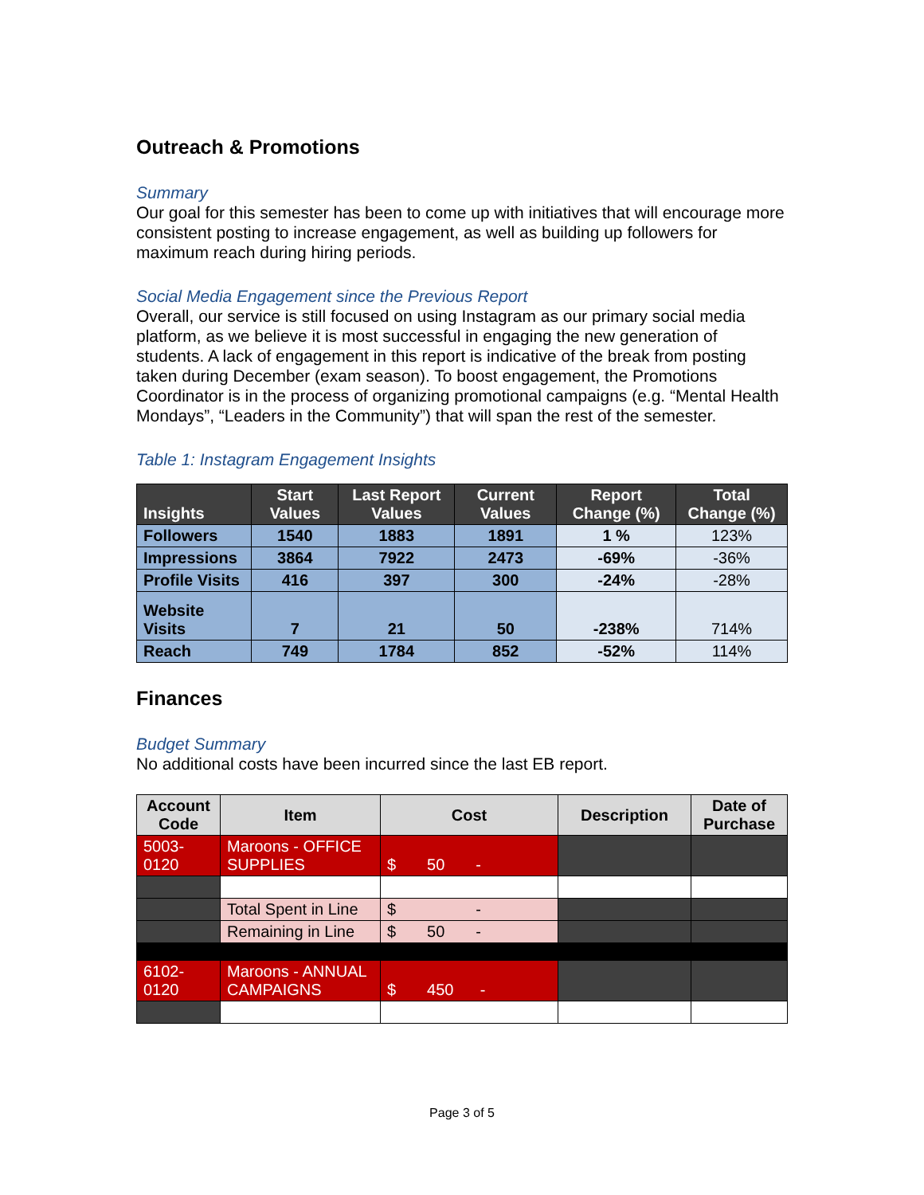Outreach & Promotions
Summary
Our goal for this semester has been to come up with initiatives that will encourage more consistent posting to increase engagement, as well as building up followers for maximum reach during hiring periods.
Social Media Engagement since the Previous Report
Overall, our service is still focused on using Instagram as our primary social media platform, as we believe it is most successful in engaging the new generation of students. A lack of engagement in this report is indicative of the break from posting taken during December (exam season). To boost engagement, the Promotions Coordinator is in the process of organizing promotional campaigns (e.g. “Mental Health Mondays”, “Leaders in the Community”) that will span the rest of the semester.
Table 1: Instagram Engagement Insights
| Insights | Start Values | Last Report Values | Current Values | Report Change (%) | Total Change (%) |
| --- | --- | --- | --- | --- | --- |
| Followers | 1540 | 1883 | 1891 | 1 % | 123% |
| Impressions | 3864 | 7922 | 2473 | -69% | -36% |
| Profile Visits | 416 | 397 | 300 | -24% | -28% |
| Website Visits | 7 | 21 | 50 | -238% | 714% |
| Reach | 749 | 1784 | 852 | -52% | 114% |
Finances
Budget Summary
No additional costs have been incurred since the last EB report.
| Account Code | Item | Cost | Description | Date of Purchase |
| --- | --- | --- | --- | --- |
| 5003-0120 | Maroons - OFFICE SUPPLIES | $ 50 - | | |
| | Total Spent in Line | $ - | | |
| | Remaining in Line | $ 50 - | | |
| 6102-0120 | Maroons - ANNUAL CAMPAIGNS | $ 450 - | | |
Page 3 of 5